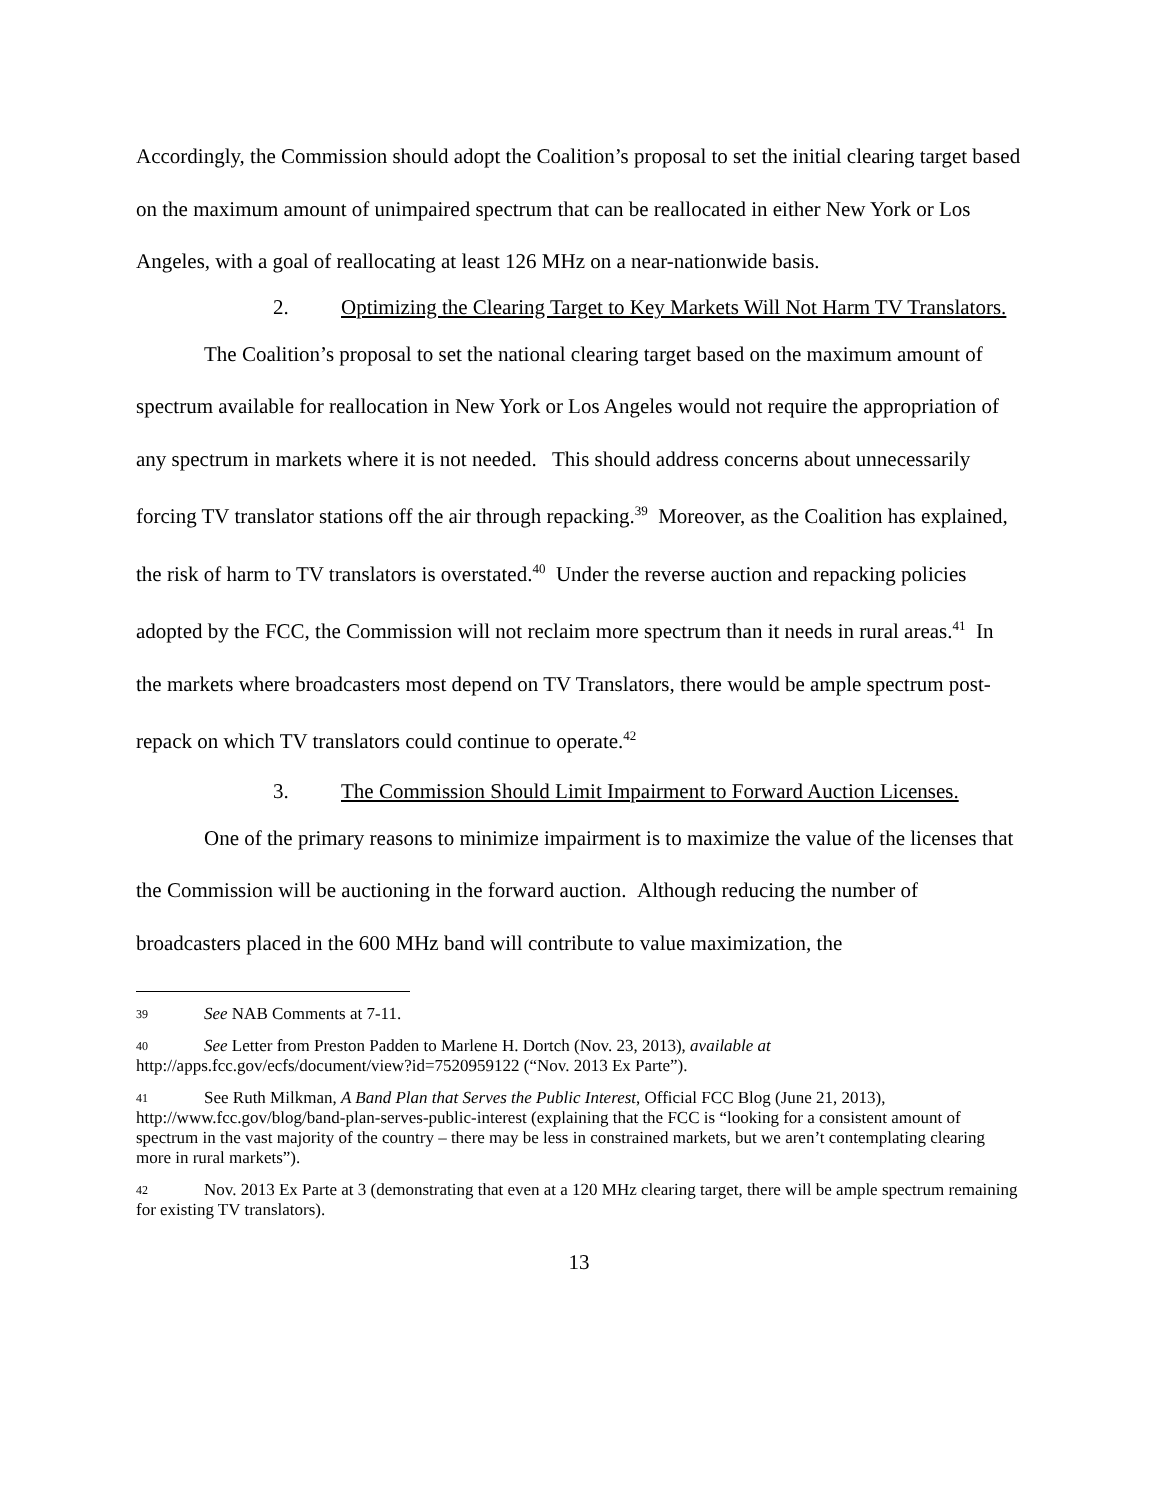Accordingly, the Commission should adopt the Coalition’s proposal to set the initial clearing target based on the maximum amount of unimpaired spectrum that can be reallocated in either New York or Los Angeles, with a goal of reallocating at least 126 MHz on a near-nationwide basis.
2. Optimizing the Clearing Target to Key Markets Will Not Harm TV Translators.
The Coalition’s proposal to set the national clearing target based on the maximum amount of spectrum available for reallocation in New York or Los Angeles would not require the appropriation of any spectrum in markets where it is not needed. This should address concerns about unnecessarily forcing TV translator stations off the air through repacking.<sup>39</sup> Moreover, as the Coalition has explained, the risk of harm to TV translators is overstated.<sup>40</sup> Under the reverse auction and repacking policies adopted by the FCC, the Commission will not reclaim more spectrum than it needs in rural areas.<sup>41</sup> In the markets where broadcasters most depend on TV Translators, there would be ample spectrum post-repack on which TV translators could continue to operate.<sup>42</sup>
3. The Commission Should Limit Impairment to Forward Auction Licenses.
One of the primary reasons to minimize impairment is to maximize the value of the licenses that the Commission will be auctioning in the forward auction. Although reducing the number of broadcasters placed in the 600 MHz band will contribute to value maximization, the
39 See NAB Comments at 7-11.
40 See Letter from Preston Padden to Marlene H. Dortch (Nov. 23, 2013), available at http://apps.fcc.gov/ecfs/document/view?id=7520959122 (“Nov. 2013 Ex Parte”).
41 See Ruth Milkman, A Band Plan that Serves the Public Interest, Official FCC Blog (June 21, 2013), http://www.fcc.gov/blog/band-plan-serves-public-interest (explaining that the FCC is “looking for a consistent amount of spectrum in the vast majority of the country – there may be less in constrained markets, but we aren’t contemplating clearing more in rural markets”).
42 Nov. 2013 Ex Parte at 3 (demonstrating that even at a 120 MHz clearing target, there will be ample spectrum remaining for existing TV translators).
13